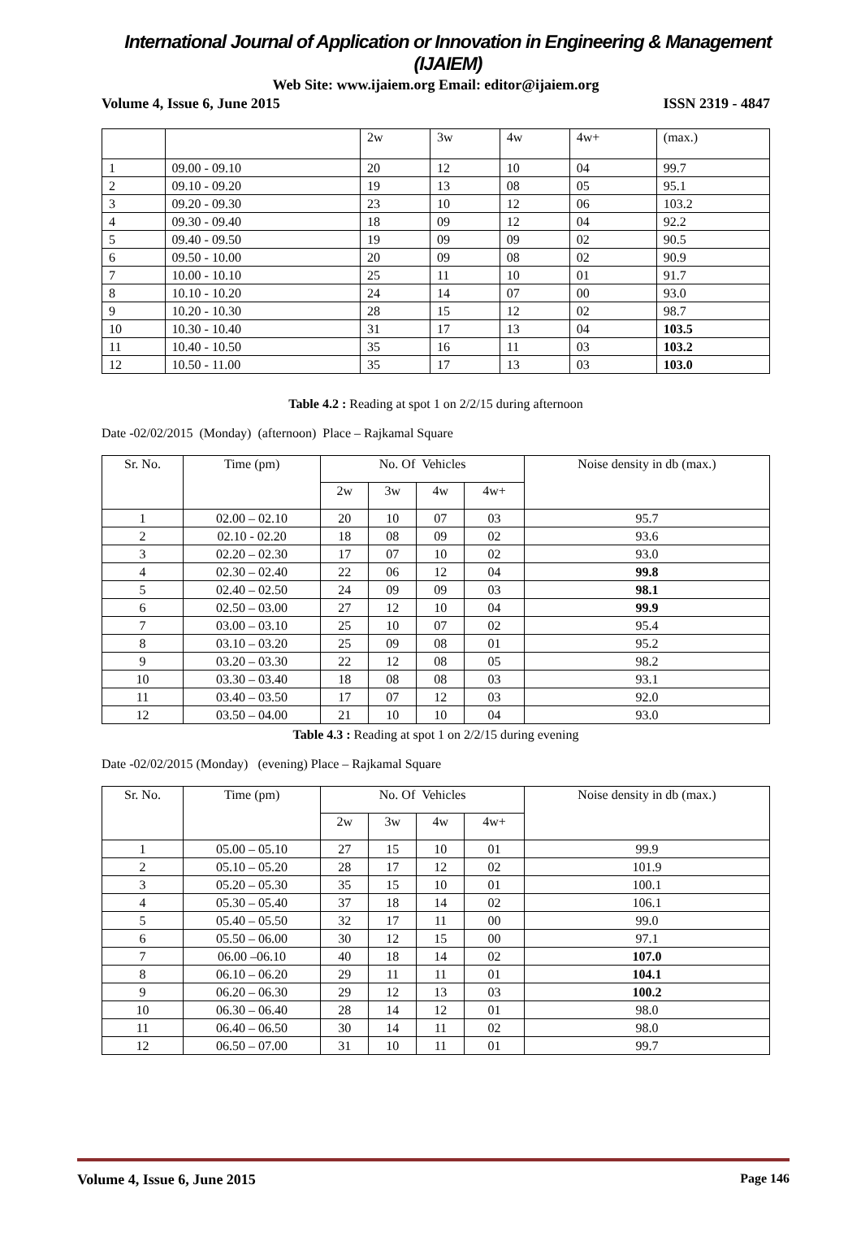International Journal of Application or Innovation in Engineering & Management (IJAIEM)
Web Site: www.ijaiem.org Email: editor@ijaiem.org
Volume 4, Issue 6, June 2015 ISSN 2319 - 4847
| | | 2w | 3w | 4w | 4w+ | (max.) |
| 1 | 09.00 - 09.10 | 20 | 12 | 10 | 04 | 99.7 |
| 2 | 09.10 - 09.20 | 19 | 13 | 08 | 05 | 95.1 |
| 3 | 09.20 - 09.30 | 23 | 10 | 12 | 06 | 103.2 |
| 4 | 09.30 - 09.40 | 18 | 09 | 12 | 04 | 92.2 |
| 5 | 09.40 - 09.50 | 19 | 09 | 09 | 02 | 90.5 |
| 6 | 09.50 - 10.00 | 20 | 09 | 08 | 02 | 90.9 |
| 7 | 10.00 - 10.10 | 25 | 11 | 10 | 01 | 91.7 |
| 8 | 10.10 - 10.20 | 24 | 14 | 07 | 00 | 93.0 |
| 9 | 10.20 - 10.30 | 28 | 15 | 12 | 02 | 98.7 |
| 10 | 10.30 - 10.40 | 31 | 17 | 13 | 04 | 103.5 |
| 11 | 10.40 - 10.50 | 35 | 16 | 11 | 03 | 103.2 |
| 12 | 10.50 - 11.00 | 35 | 17 | 13 | 03 | 103.0 |
Table 4.2 : Reading at spot 1 on 2/2/15 during afternoon
Date -02/02/2015 (Monday) (afternoon) Place – Rajkamal Square
| Sr. No. | Time (pm) | No. Of Vehicles | | | | Noise density in db (max.) |
| --- | --- | --- | --- | --- | --- | --- |
| | | 2w | 3w | 4w | 4w+ | |
| 1 | 02.00 – 02.10 | 20 | 10 | 07 | 03 | 95.7 |
| 2 | 02.10 - 02.20 | 18 | 08 | 09 | 02 | 93.6 |
| 3 | 02.20 – 02.30 | 17 | 07 | 10 | 02 | 93.0 |
| 4 | 02.30 – 02.40 | 22 | 06 | 12 | 04 | 99.8 |
| 5 | 02.40 – 02.50 | 24 | 09 | 09 | 03 | 98.1 |
| 6 | 02.50 – 03.00 | 27 | 12 | 10 | 04 | 99.9 |
| 7 | 03.00 – 03.10 | 25 | 10 | 07 | 02 | 95.4 |
| 8 | 03.10 – 03.20 | 25 | 09 | 08 | 01 | 95.2 |
| 9 | 03.20 – 03.30 | 22 | 12 | 08 | 05 | 98.2 |
| 10 | 03.30 – 03.40 | 18 | 08 | 08 | 03 | 93.1 |
| 11 | 03.40 – 03.50 | 17 | 07 | 12 | 03 | 92.0 |
| 12 | 03.50 – 04.00 | 21 | 10 | 10 | 04 | 93.0 |
Table 4.3 : Reading at spot 1 on 2/2/15 during evening
Date -02/02/2015 (Monday) (evening) Place – Rajkamal Square
| Sr. No. | Time (pm) | No. Of Vehicles | | | | Noise density in db (max.) |
| --- | --- | --- | --- | --- | --- | --- |
| | | 2w | 3w | 4w | 4w+ | |
| 1 | 05.00 – 05.10 | 27 | 15 | 10 | 01 | 99.9 |
| 2 | 05.10 – 05.20 | 28 | 17 | 12 | 02 | 101.9 |
| 3 | 05.20 – 05.30 | 35 | 15 | 10 | 01 | 100.1 |
| 4 | 05.30 – 05.40 | 37 | 18 | 14 | 02 | 106.1 |
| 5 | 05.40 – 05.50 | 32 | 17 | 11 | 00 | 99.0 |
| 6 | 05.50 – 06.00 | 30 | 12 | 15 | 00 | 97.1 |
| 7 | 06.00 –06.10 | 40 | 18 | 14 | 02 | 107.0 |
| 8 | 06.10 – 06.20 | 29 | 11 | 11 | 01 | 104.1 |
| 9 | 06.20 – 06.30 | 29 | 12 | 13 | 03 | 100.2 |
| 10 | 06.30 – 06.40 | 28 | 14 | 12 | 01 | 98.0 |
| 11 | 06.40 – 06.50 | 30 | 14 | 11 | 02 | 98.0 |
| 12 | 06.50 – 07.00 | 31 | 10 | 11 | 01 | 99.7 |
Volume 4, Issue 6, June 2015 Page 146